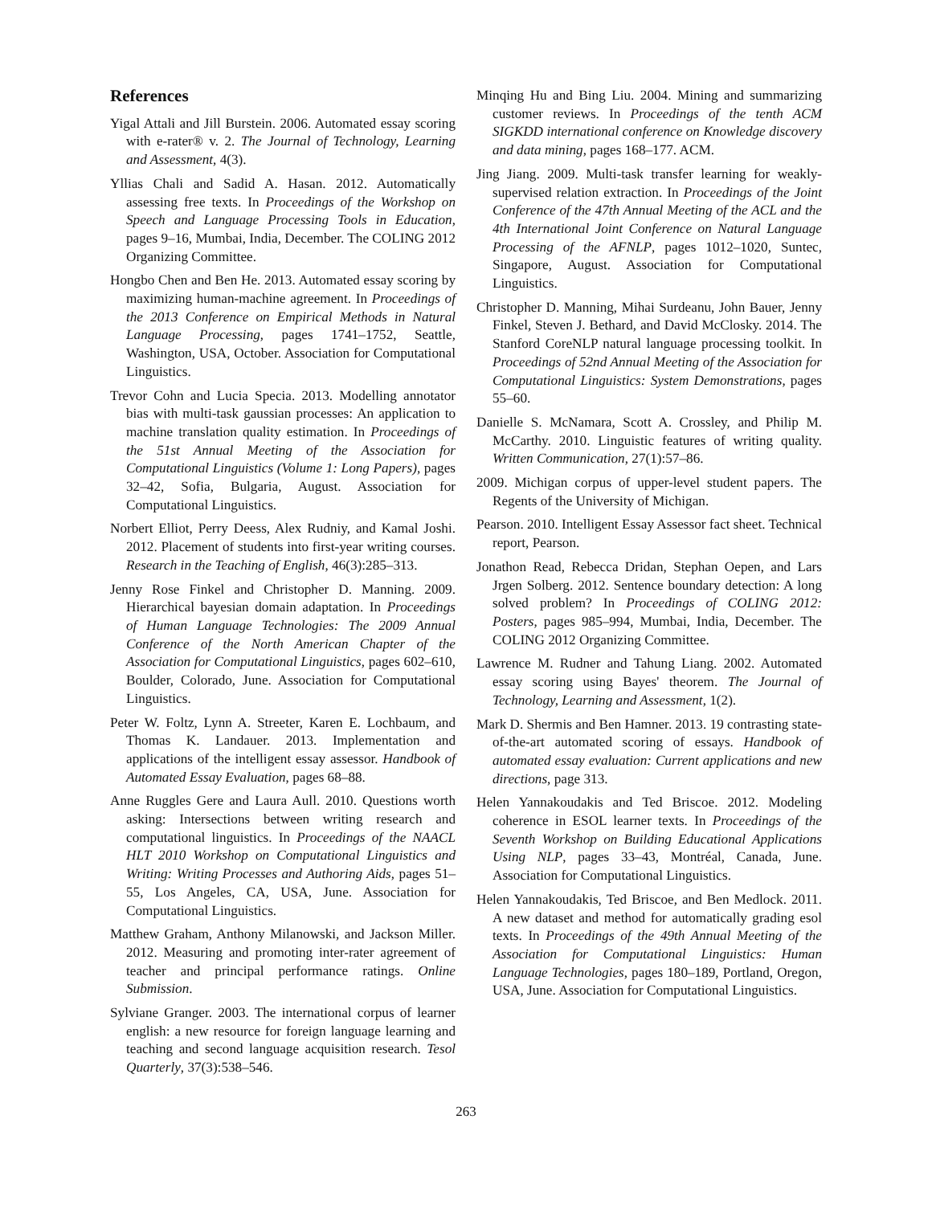References
Yigal Attali and Jill Burstein. 2006. Automated essay scoring with e-rater® v. 2. The Journal of Technology, Learning and Assessment, 4(3).
Yllias Chali and Sadid A. Hasan. 2012. Automatically assessing free texts. In Proceedings of the Workshop on Speech and Language Processing Tools in Education, pages 9–16, Mumbai, India, December. The COLING 2012 Organizing Committee.
Hongbo Chen and Ben He. 2013. Automated essay scoring by maximizing human-machine agreement. In Proceedings of the 2013 Conference on Empirical Methods in Natural Language Processing, pages 1741–1752, Seattle, Washington, USA, October. Association for Computational Linguistics.
Trevor Cohn and Lucia Specia. 2013. Modelling annotator bias with multi-task gaussian processes: An application to machine translation quality estimation. In Proceedings of the 51st Annual Meeting of the Association for Computational Linguistics (Volume 1: Long Papers), pages 32–42, Sofia, Bulgaria, August. Association for Computational Linguistics.
Norbert Elliot, Perry Deess, Alex Rudniy, and Kamal Joshi. 2012. Placement of students into first-year writing courses. Research in the Teaching of English, 46(3):285–313.
Jenny Rose Finkel and Christopher D. Manning. 2009. Hierarchical bayesian domain adaptation. In Proceedings of Human Language Technologies: The 2009 Annual Conference of the North American Chapter of the Association for Computational Linguistics, pages 602–610, Boulder, Colorado, June. Association for Computational Linguistics.
Peter W. Foltz, Lynn A. Streeter, Karen E. Lochbaum, and Thomas K. Landauer. 2013. Implementation and applications of the intelligent essay assessor. Handbook of Automated Essay Evaluation, pages 68–88.
Anne Ruggles Gere and Laura Aull. 2010. Questions worth asking: Intersections between writing research and computational linguistics. In Proceedings of the NAACL HLT 2010 Workshop on Computational Linguistics and Writing: Writing Processes and Authoring Aids, pages 51–55, Los Angeles, CA, USA, June. Association for Computational Linguistics.
Matthew Graham, Anthony Milanowski, and Jackson Miller. 2012. Measuring and promoting inter-rater agreement of teacher and principal performance ratings. Online Submission.
Sylviane Granger. 2003. The international corpus of learner english: a new resource for foreign language learning and teaching and second language acquisition research. Tesol Quarterly, 37(3):538–546.
Minqing Hu and Bing Liu. 2004. Mining and summarizing customer reviews. In Proceedings of the tenth ACM SIGKDD international conference on Knowledge discovery and data mining, pages 168–177. ACM.
Jing Jiang. 2009. Multi-task transfer learning for weakly-supervised relation extraction. In Proceedings of the Joint Conference of the 47th Annual Meeting of the ACL and the 4th International Joint Conference on Natural Language Processing of the AFNLP, pages 1012–1020, Suntec, Singapore, August. Association for Computational Linguistics.
Christopher D. Manning, Mihai Surdeanu, John Bauer, Jenny Finkel, Steven J. Bethard, and David McClosky. 2014. The Stanford CoreNLP natural language processing toolkit. In Proceedings of 52nd Annual Meeting of the Association for Computational Linguistics: System Demonstrations, pages 55–60.
Danielle S. McNamara, Scott A. Crossley, and Philip M. McCarthy. 2010. Linguistic features of writing quality. Written Communication, 27(1):57–86.
2009. Michigan corpus of upper-level student papers. The Regents of the University of Michigan.
Pearson. 2010. Intelligent Essay Assessor fact sheet. Technical report, Pearson.
Jonathon Read, Rebecca Dridan, Stephan Oepen, and Lars Jrgen Solberg. 2012. Sentence boundary detection: A long solved problem? In Proceedings of COLING 2012: Posters, pages 985–994, Mumbai, India, December. The COLING 2012 Organizing Committee.
Lawrence M. Rudner and Tahung Liang. 2002. Automated essay scoring using Bayes' theorem. The Journal of Technology, Learning and Assessment, 1(2).
Mark D. Shermis and Ben Hamner. 2013. 19 contrasting state-of-the-art automated scoring of essays. Handbook of automated essay evaluation: Current applications and new directions, page 313.
Helen Yannakoudakis and Ted Briscoe. 2012. Modeling coherence in ESOL learner texts. In Proceedings of the Seventh Workshop on Building Educational Applications Using NLP, pages 33–43, Montréal, Canada, June. Association for Computational Linguistics.
Helen Yannakoudakis, Ted Briscoe, and Ben Medlock. 2011. A new dataset and method for automatically grading esol texts. In Proceedings of the 49th Annual Meeting of the Association for Computational Linguistics: Human Language Technologies, pages 180–189, Portland, Oregon, USA, June. Association for Computational Linguistics.
263